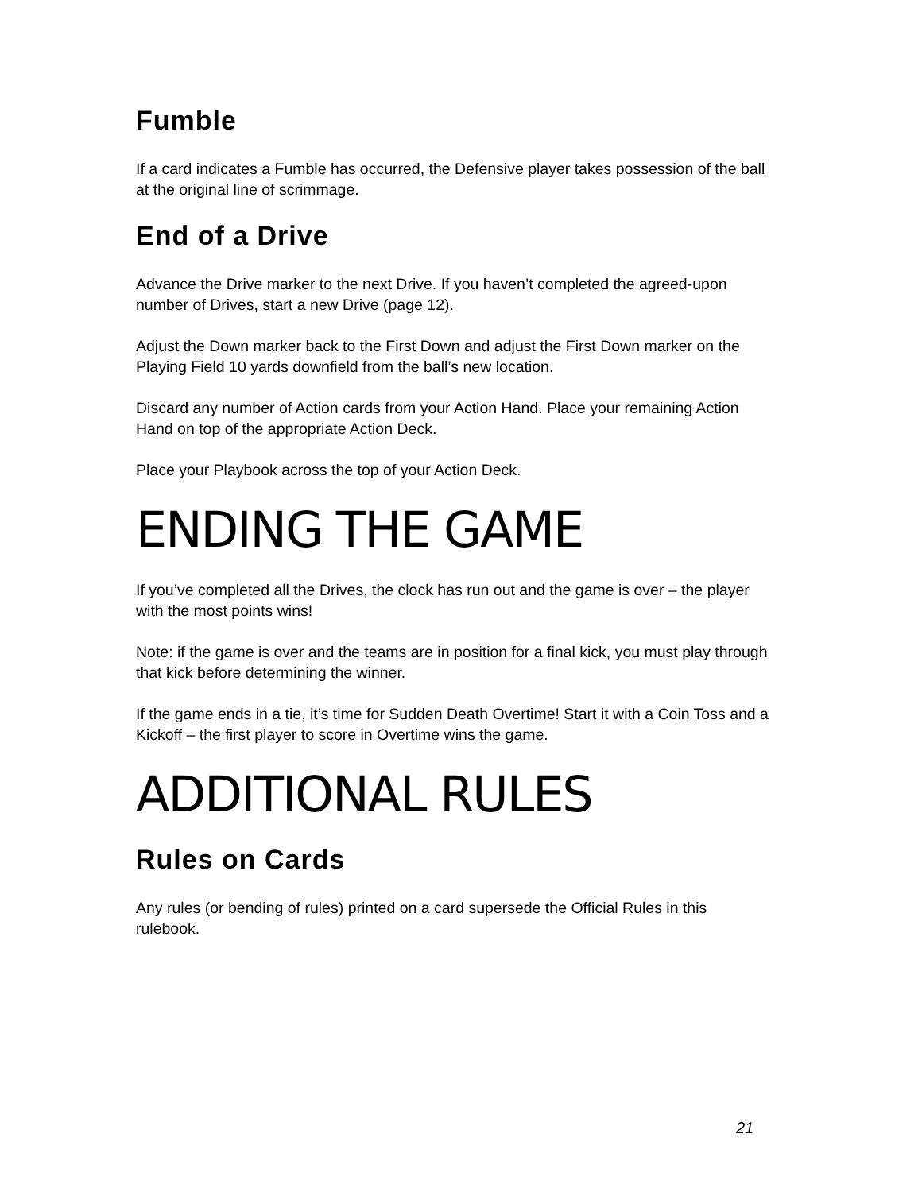Fumble
If a card indicates a Fumble has occurred, the Defensive player takes possession of the ball at the original line of scrimmage.
End of a Drive
Advance the Drive marker to the next Drive. If you haven’t completed the agreed-upon number of Drives, start a new Drive (page 12).
Adjust the Down marker back to the First Down and adjust the First Down marker on the Playing Field 10 yards downfield from the ball’s new location.
Discard any number of Action cards from your Action Hand. Place your remaining Action Hand on top of the appropriate Action Deck.
Place your Playbook across the top of your Action Deck.
ENDING THE GAME
If you’ve completed all the Drives, the clock has run out and the game is over – the player with the most points wins!
Note: if the game is over and the teams are in position for a final kick, you must play through that kick before determining the winner.
If the game ends in a tie, it’s time for Sudden Death Overtime! Start it with a Coin Toss and a Kickoff – the first player to score in Overtime wins the game.
ADDITIONAL RULES
Rules on Cards
Any rules (or bending of rules) printed on a card supersede the Official Rules in this rulebook.
21